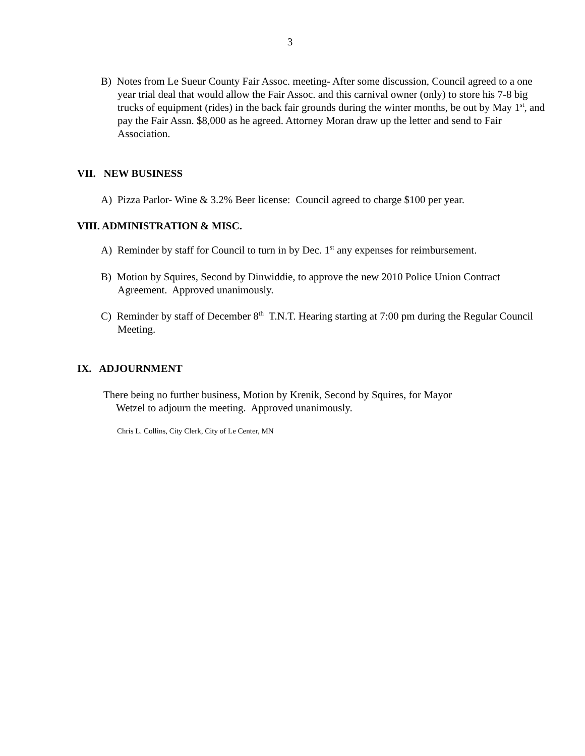3
B) Notes from Le Sueur County Fair Assoc. meeting- After some discussion, Council agreed to a one year trial deal that would allow the Fair Assoc. and this carnival owner (only) to store his 7-8 big trucks of equipment (rides) in the back fair grounds during the winter months, be out by May 1<sup>st</sup>, and pay the Fair Assn. $8,000 as he agreed. Attorney Moran draw up the letter and send to Fair Association.
VII. NEW BUSINESS
A) Pizza Parlor- Wine & 3.2% Beer license: Council agreed to charge $100 per year.
VIII. ADMINISTRATION & MISC.
A) Reminder by staff for Council to turn in by Dec. 1<sup>st</sup> any expenses for reimbursement.
B) Motion by Squires, Second by Dinwiddie, to approve the new 2010 Police Union Contract Agreement. Approved unanimously.
C) Reminder by staff of December 8<sup>th</sup> T.N.T. Hearing starting at 7:00 pm during the Regular Council Meeting.
IX. ADJOURNMENT
There being no further business, Motion by Krenik, Second by Squires, for Mayor Wetzel to adjourn the meeting. Approved unanimously.
Chris L. Collins, City Clerk, City of Le Center, MN